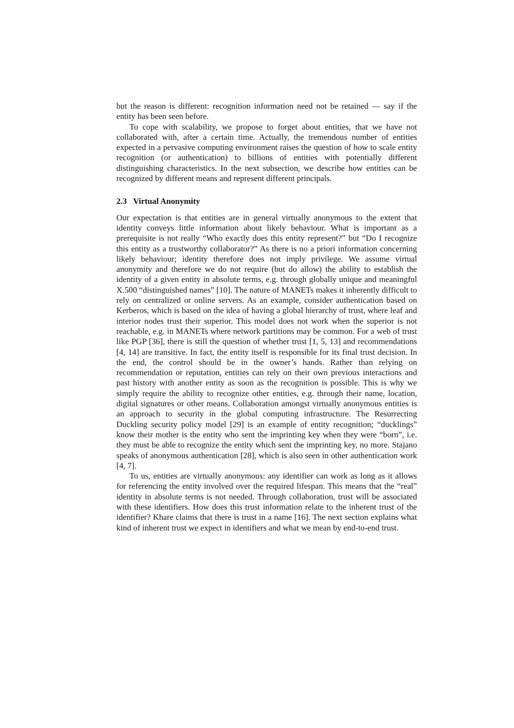but the reason is different: recognition information need not be retained — say if the entity has been seen before.
To cope with scalability, we propose to forget about entities, that we have not collaborated with, after a certain time. Actually, the tremendous number of entities expected in a pervasive computing environment raises the question of how to scale entity recognition (or authentication) to billions of entities with potentially different distinguishing characteristics. In the next subsection, we describe how entities can be recognized by different means and represent different principals.
2.3 Virtual Anonymity
Our expectation is that entities are in general virtually anonymous to the extent that identity conveys little information about likely behaviour. What is important as a prerequisite is not really “Who exactly does this entity represent?” but “Do I recognize this entity as a trustworthy collaborator?” As there is no a priori information concerning likely behaviour; identity therefore does not imply privilege. We assume virtual anonymity and therefore we do not require (but do allow) the ability to establish the identity of a given entity in absolute terms, e.g. through globally unique and meaningful X.500 “distinguished names” [10]. The nature of MANETs makes it inherently difficult to rely on centralized or online servers. As an example, consider authentication based on Kerberos, which is based on the idea of having a global hierarchy of trust, where leaf and interior nodes trust their superior. This model does not work when the superior is not reachable, e.g. in MANETs where network partitions may be common. For a web of trust like PGP [36], there is still the question of whether trust [1, 5, 13] and recommendations [4, 14] are transitive. In fact, the entity itself is responsible for its final trust decision. In the end, the control should be in the owner’s hands. Rather than relying on recommendation or reputation, entities can rely on their own previous interactions and past history with another entity as soon as the recognition is possible. This is why we simply require the ability to recognize other entities, e.g. through their name, location, digital signatures or other means. Collaboration amongst virtually anonymous entities is an approach to security in the global computing infrastructure. The Resurrecting Duckling security policy model [29] is an example of entity recognition; “ducklings” know their mother is the entity who sent the imprinting key when they were “born”, i.e. they must be able to recognize the entity which sent the imprinting key, no more. Stajano speaks of anonymous authentication [28], which is also seen in other authentication work [4, 7].
To us, entities are virtually anonymous: any identifier can work as long as it allows for referencing the entity involved over the required lifespan. This means that the “real” identity in absolute terms is not needed. Through collaboration, trust will be associated with these identifiers. How does this trust information relate to the inherent trust of the identifier? Khare claims that there is trust in a name [16]. The next section explains what kind of inherent trust we expect in identifiers and what we mean by end-to-end trust.